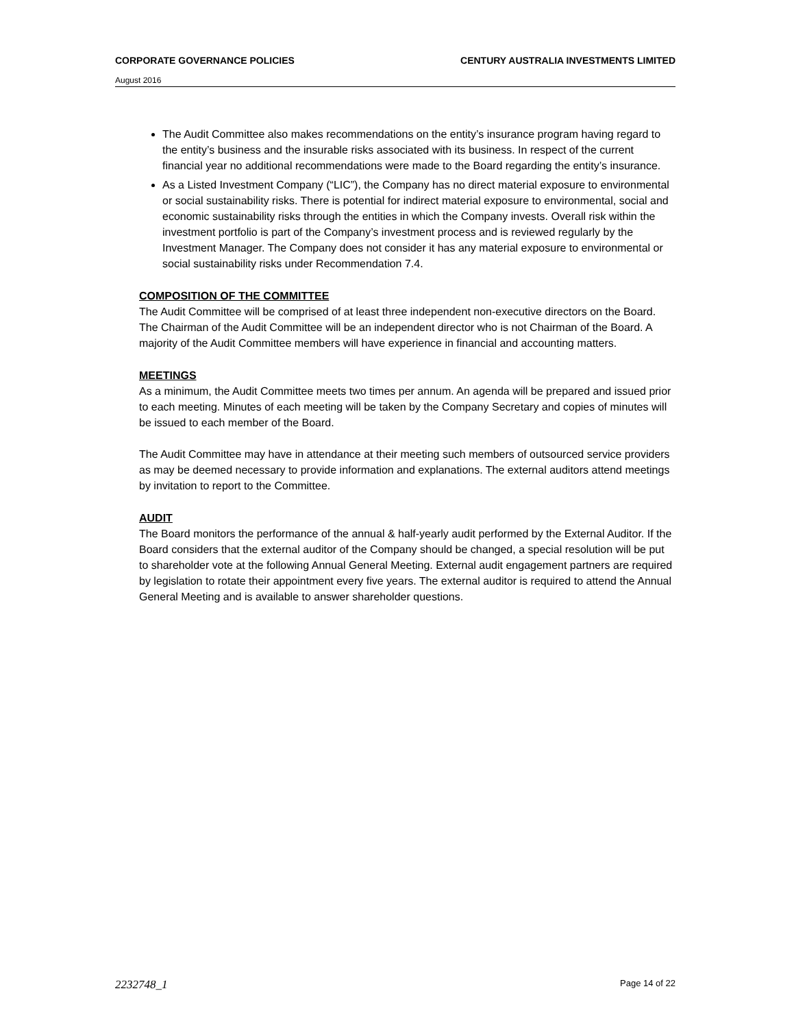CORPORATE GOVERNANCE POLICIES CENTURY AUSTRALIA INVESTMENTS LIMITED
August 2016
The Audit Committee also makes recommendations on the entity’s insurance program having regard to the entity’s business and the insurable risks associated with its business. In respect of the current financial year no additional recommendations were made to the Board regarding the entity’s insurance.
As a Listed Investment Company (“LIC”), the Company has no direct material exposure to environmental or social sustainability risks. There is potential for indirect material exposure to environmental, social and economic sustainability risks through the entities in which the Company invests. Overall risk within the investment portfolio is part of the Company’s investment process and is reviewed regularly by the Investment Manager. The Company does not consider it has any material exposure to environmental or social sustainability risks under Recommendation 7.4.
COMPOSITION OF THE COMMITTEE
The Audit Committee will be comprised of at least three independent non-executive directors on the Board. The Chairman of the Audit Committee will be an independent director who is not Chairman of the Board. A majority of the Audit Committee members will have experience in financial and accounting matters.
MEETINGS
As a minimum, the Audit Committee meets two times per annum. An agenda will be prepared and issued prior to each meeting. Minutes of each meeting will be taken by the Company Secretary and copies of minutes will be issued to each member of the Board.
The Audit Committee may have in attendance at their meeting such members of outsourced service providers as may be deemed necessary to provide information and explanations. The external auditors attend meetings by invitation to report to the Committee.
AUDIT
The Board monitors the performance of the annual & half-yearly audit performed by the External Auditor. If the Board considers that the external auditor of the Company should be changed, a special resolution will be put to shareholder vote at the following Annual General Meeting. External audit engagement partners are required by legislation to rotate their appointment every five years. The external auditor is required to attend the Annual General Meeting and is available to answer shareholder questions.
2232748_1 Page 14 of 22